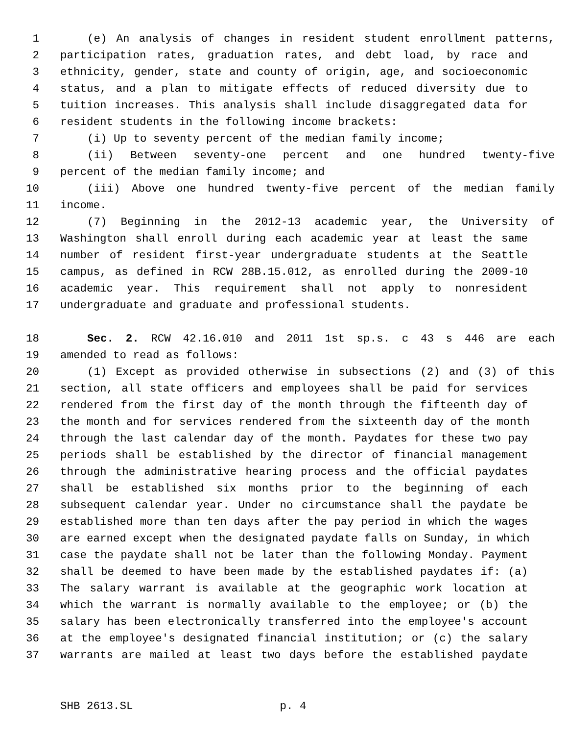1 (e) An analysis of changes in resident student enrollment patterns,
2 participation rates, graduation rates, and debt load, by race and
3 ethnicity, gender, state and county of origin, age, and socioeconomic
4 status, and a plan to mitigate effects of reduced diversity due to
5 tuition increases. This analysis shall include disaggregated data for
6 resident students in the following income brackets:
7 (i) Up to seventy percent of the median family income;
8 (ii) Between seventy-one percent and one hundred twenty-five
9 percent of the median family income; and
10 (iii) Above one hundred twenty-five percent of the median family
11 income.
12 (7) Beginning in the 2012-13 academic year, the University of
13 Washington shall enroll during each academic year at least the same
14 number of resident first-year undergraduate students at the Seattle
15 campus, as defined in RCW 28B.15.012, as enrolled during the 2009-10
16 academic year. This requirement shall not apply to nonresident
17 undergraduate and graduate and professional students.
18 Sec. 2. RCW 42.16.010 and 2011 1st sp.s. c 43 s 446 are each
19 amended to read as follows:
20 (1) Except as provided otherwise in subsections (2) and (3) of this
21 section, all state officers and employees shall be paid for services
22 rendered from the first day of the month through the fifteenth day of
23 the month and for services rendered from the sixteenth day of the month
24 through the last calendar day of the month. Paydates for these two pay
25 periods shall be established by the director of financial management
26 through the administrative hearing process and the official paydates
27 shall be established six months prior to the beginning of each
28 subsequent calendar year. Under no circumstance shall the paydate be
29 established more than ten days after the pay period in which the wages
30 are earned except when the designated paydate falls on Sunday, in which
31 case the paydate shall not be later than the following Monday. Payment
32 shall be deemed to have been made by the established paydates if: (a)
33 The salary warrant is available at the geographic work location at
34 which the warrant is normally available to the employee; or (b) the
35 salary has been electronically transferred into the employee's account
36 at the employee's designated financial institution; or (c) the salary
37 warrants are mailed at least two days before the established paydate
SHB 2613.SL p. 4